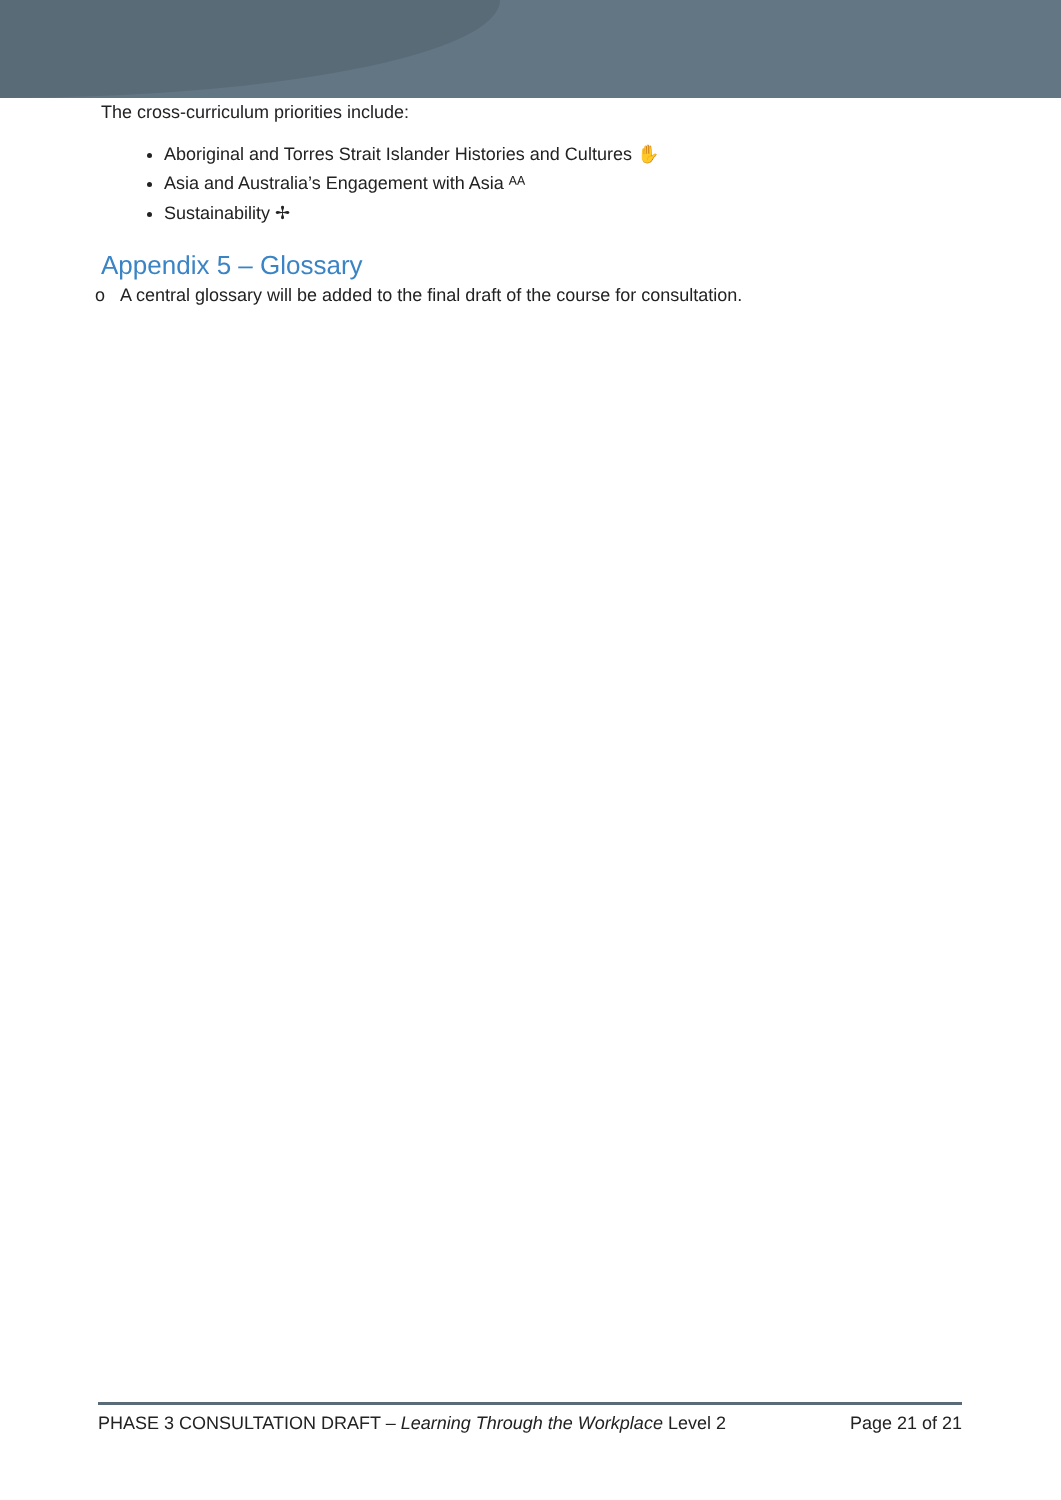The cross-curriculum priorities include:
Aboriginal and Torres Strait Islander Histories and Cultures ✋
Asia and Australia’s Engagement with Asia ᴬᴬ
Sustainability ✢
Appendix 5 – Glossary
o A central glossary will be added to the final draft of the course for consultation.
PHASE 3 CONSULTATION DRAFT – Learning Through the Workplace Level 2 Page 21 of 21